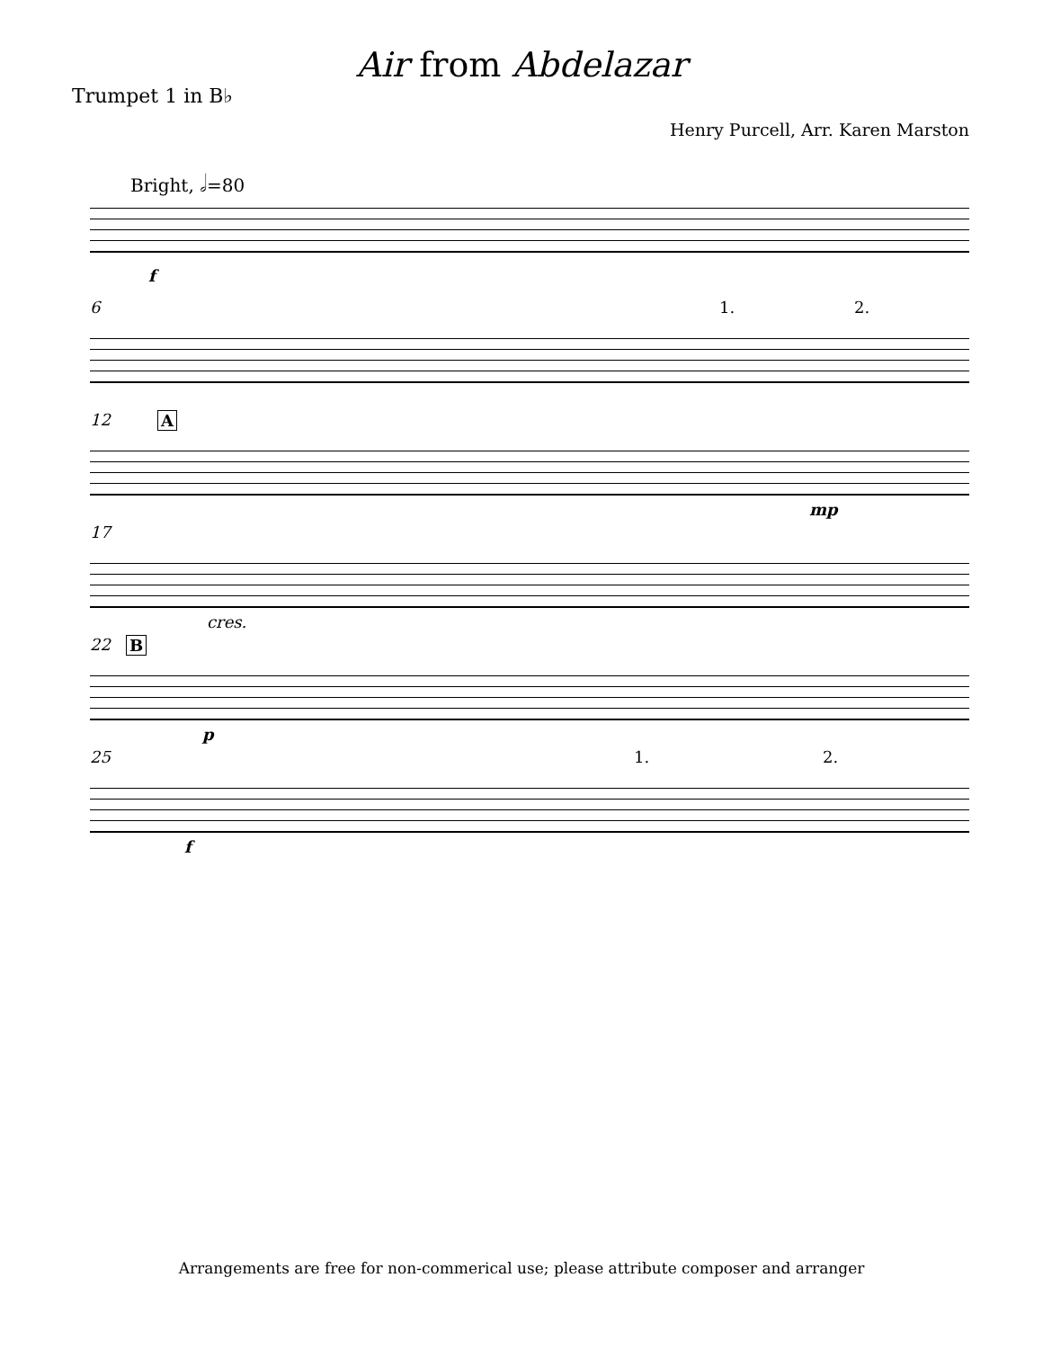Air from Abdelazar
Trumpet 1 in B♭
Henry Purcell, Arr. Karen Marston
Bright, 𝅗𝅥=80
f
6 1. 2.
12 A
mp
17
cres.
22 B
p
25 1. 2.
f
Arrangements are free for non-commerical use; please attribute composer and arranger